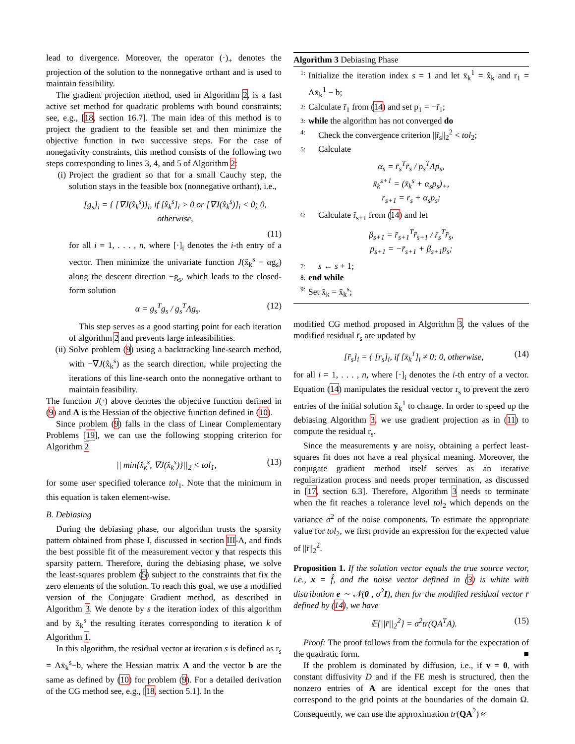lead to divergence. Moreover, the operator (·)<sub>+</sub> denotes the projection of the solution to the nonnegative orthant and is used to maintain feasibility.
The gradient projection method, used in Algorithm 2, is a fast active set method for quadratic problems with bound constraints; see, e.g., [18, section 16.7]. The main idea of this method is to project the gradient to the feasible set and then minimize the objective function in two successive steps. For the case of nonegativity constraints, this method consists of the following two steps corresponding to lines 3, 4, and 5 of Algorithm 2:
(i) Project the gradient so that for a small Cauchy step, the solution stays in the feasible box (nonnegative orthant), i.e.,
[g<sub>s</sub>]<sub>i</sub> = { [∇J(x̂<sub>k</sub><sup>s</sup>)]<sub>i</sub>, if [x̂<sub>k</sub><sup>s</sup>]<sub>i</sub> > 0 or [∇J(x̂<sub>k</sub><sup>s</sup>)]<sub>i</sub> < 0; 0, otherwise,
(11)
for all i = 1, . . . , n, where [·]<sub>i</sub> denotes the i-th entry of a vector. Then minimize the univariate function J(x̂<sub>k</sub><sup>s</sup> − αg<sub>s</sub>) along the descent direction −g<sub>s</sub>, which leads to the closed-form solution
α = g<sub>s</sub><sup>T</sup>g<sub>s</sub> / g<sub>s</sub><sup>T</sup>Λg<sub>s</sub>. (12)
This step serves as a good starting point for each iteration of algorithm 2 and prevents large infeasibilities.
(ii) Solve problem (9) using a backtracking line-search method, with −∇J(x̂<sub>k</sub><sup>s</sup>) as the search direction, while projecting the iterations of this line-search onto the nonnegative orthant to maintain feasibility.
The function J(·) above denotes the objective function defined in (9) and Λ is the Hessian of the objective function defined in (10).
Since problem (9) falls in the class of Linear Complementary Problems [19], we can use the following stopping criterion for Algorithm 2
|| min{x̂<sub>k</sub><sup>s</sup>, ∇J(x̂<sub>k</sub><sup>s</sup>)}||<sub>2</sub> < tol<sub>1</sub>, (13)
for some user specified tolerance tol<sub>1</sub>. Note that the minimum in this equation is taken element-wise.
B. Debiasing
During the debiasing phase, our algorithm trusts the sparsity pattern obtained from phase I, discussed in section III-A, and finds the best possible fit of the measurement vector y that respects this sparsity pattern. Therefore, during the debiasing phase, we solve the least-squares problem (5) subject to the constraints that fix the zero elements of the solution. To reach this goal, we use a modified version of the Conjugate Gradient method, as described in Algorithm 3. We denote by s the iteration index of this algorithm and by x̄<sub>k</sub><sup>s</sup> the resulting iterates corresponding to iteration k of Algorithm 1.
In this algorithm, the residual vector at iteration s is defined as r<sub>s</sub> = Λx̄<sub>k</sub><sup>s</sup>−b, where the Hessian matrix Λ and the vector b are the same as defined by (10) for problem (9). For a detailed derivation of the CG method see, e.g., [18, section 5.1]. In the
Algorithm 3 Debiasing Phase
1:
Initialize the iteration index s = 1 and let x̄<sub>k</sub><sup>1</sup> = x̂<sub>k</sub> and r<sub>1</sub> = Λx̄<sub>k</sub><sup>1</sup> − b;
2:
Calculate r̄<sub>1</sub> from (14) and set p<sub>1</sub> = −r̄<sub>1</sub>;
3:
while the algorithm has not converged do
4:
Check the convergence criterion ||r̄<sub>s</sub>||<sub>2</sub><sup>2</sup> < tol<sub>2</sub>;
5:
Calculate
α<sub>s</sub> = r̄<sub>s</sub><sup>T</sup>r̄<sub>s</sub> / p<sub>s</sub><sup>T</sup>Λp<sub>s</sub>,
x̄<sub>k</sub><sup>s+1</sup> = (x̄<sub>k</sub><sup>s</sup> + α<sub>s</sub>p<sub>s</sub>)<sub>+</sub>,
r<sub>s+1</sub> = r<sub>s</sub> + α<sub>s</sub>p<sub>s</sub>;
6:
Calculate r̄<sub>s+1</sub> from (14) and let
β<sub>s+1</sub> = r̄<sub>s+1</sub><sup>T</sup>r̄<sub>s+1</sub> / r̄<sub>s</sub><sup>T</sup>r̄<sub>s</sub>,
p<sub>s+1</sub> = −r̄<sub>s+1</sub> + β<sub>s+1</sub>p<sub>s</sub>;
7:
s ← s + 1;
8:
end while
9:
Set x̄<sub>k</sub> = x̄<sub>k</sub><sup>s</sup>;
modified CG method proposed in Algorithm 3, the values of the modified residual r̄<sub>s</sub> are updated by
[r̄<sub>s</sub>]<sub>i</sub> = { [r<sub>s</sub>]<sub>i</sub>, if [x̄<sub>k</sub><sup>1</sup>]<sub>i</sub> ≠ 0; 0, otherwise, (14)
for all i = 1, . . . , n, where [·]<sub>i</sub> denotes the i-th entry of a vector. Equation (14) manipulates the residual vector r<sub>s</sub> to prevent the zero entries of the initial solution x̄<sub>k</sub><sup>1</sup> to change. In order to speed up the debiasing Algorithm 3, we use gradient projection as in (11) to compute the residual r<sub>s</sub>.
Since the measurements y are noisy, obtaining a perfect least-squares fit does not have a real physical meaning. Moreover, the conjugate gradient method itself serves as an iterative regularization process and needs proper termination, as discussed in [17, section 6.3]. Therefore, Algorithm 3 needs to terminate when the fit reaches a tolerance level tol<sub>2</sub> which depends on the variance σ<sup>2</sup> of the noise components. To estimate the appropriate value for tol<sub>2</sub>, we first provide an expression for the expected value of ||r̄||<sub>2</sub><sup>2</sup>.
Proposition 1. If the solution vector equals the true source vector, i.e., x = f̂, and the noise vector defined in (3) is white with distribution e ∼ 𝒩(0 , σ<sup>2</sup>I), then for the modified residual vector r̄ defined by (14), we have
𝔼{||r̄||<sub>2</sub><sup>2</sup>} = σ<sup>2</sup>tr(QA<sup>T</sup>A). (15)
Proof: The proof follows from the formula for the expectation of the quadratic form. ■
If the problem is dominated by diffusion, i.e., if v = 0, with constant diffusivity D and if the FE mesh is structured, then the nonzero entries of A are identical except for the ones that correspond to the grid points at the boundaries of the domain Ω. Consequently, we can use the approximation tr(QA<sup>2</sup>) ≈